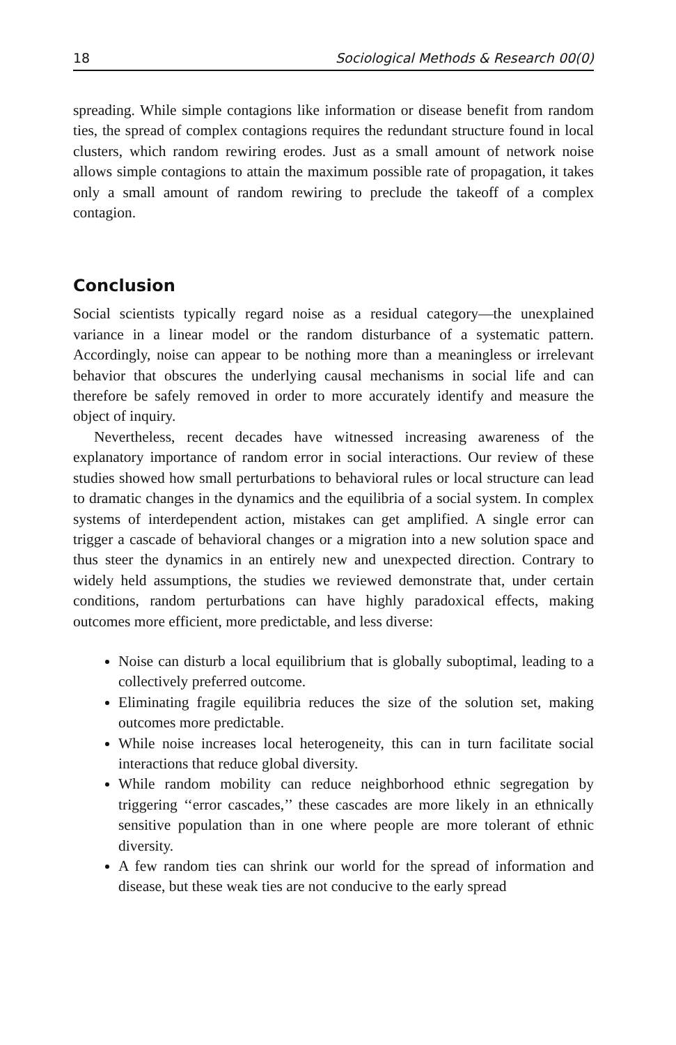18 Sociological Methods & Research 00(0)
spreading. While simple contagions like information or disease benefit from random ties, the spread of complex contagions requires the redundant structure found in local clusters, which random rewiring erodes. Just as a small amount of network noise allows simple contagions to attain the maximum possible rate of propagation, it takes only a small amount of random rewiring to preclude the takeoff of a complex contagion.
Conclusion
Social scientists typically regard noise as a residual category—the unexplained variance in a linear model or the random disturbance of a systematic pattern. Accordingly, noise can appear to be nothing more than a meaningless or irrelevant behavior that obscures the underlying causal mechanisms in social life and can therefore be safely removed in order to more accurately identify and measure the object of inquiry.
Nevertheless, recent decades have witnessed increasing awareness of the explanatory importance of random error in social interactions. Our review of these studies showed how small perturbations to behavioral rules or local structure can lead to dramatic changes in the dynamics and the equilibria of a social system. In complex systems of interdependent action, mistakes can get amplified. A single error can trigger a cascade of behavioral changes or a migration into a new solution space and thus steer the dynamics in an entirely new and unexpected direction. Contrary to widely held assumptions, the studies we reviewed demonstrate that, under certain conditions, random perturbations can have highly paradoxical effects, making outcomes more efficient, more predictable, and less diverse:
Noise can disturb a local equilibrium that is globally suboptimal, leading to a collectively preferred outcome.
Eliminating fragile equilibria reduces the size of the solution set, making outcomes more predictable.
While noise increases local heterogeneity, this can in turn facilitate social interactions that reduce global diversity.
While random mobility can reduce neighborhood ethnic segregation by triggering ‘‘error cascades,’’ these cascades are more likely in an ethnically sensitive population than in one where people are more tolerant of ethnic diversity.
A few random ties can shrink our world for the spread of information and disease, but these weak ties are not conducive to the early spread